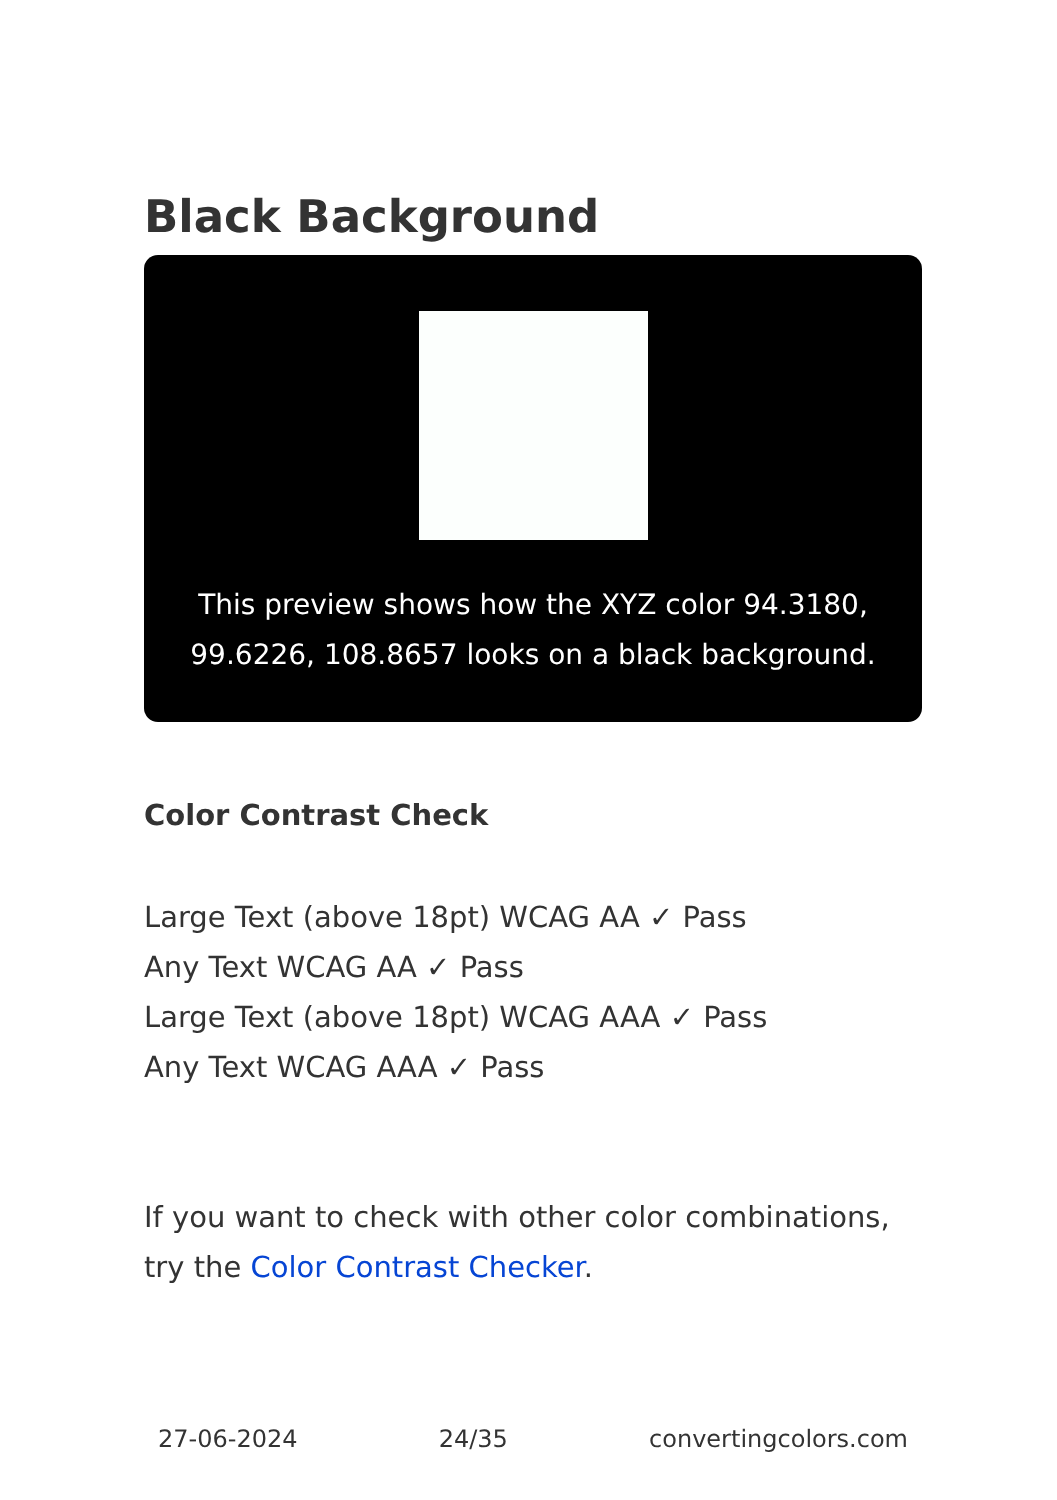Black Background
This preview shows how the XYZ color 94.3180, 99.6226, 108.8657 looks on a black background.
Color Contrast Check
Large Text (above 18pt) WCAG AA ✓ Pass
Any Text WCAG AA ✓ Pass
Large Text (above 18pt) WCAG AAA ✓ Pass
Any Text WCAG AAA ✓ Pass
If you want to check with other color combinations, try the Color Contrast Checker.
27-06-2024 24/35 convertingcolors.com